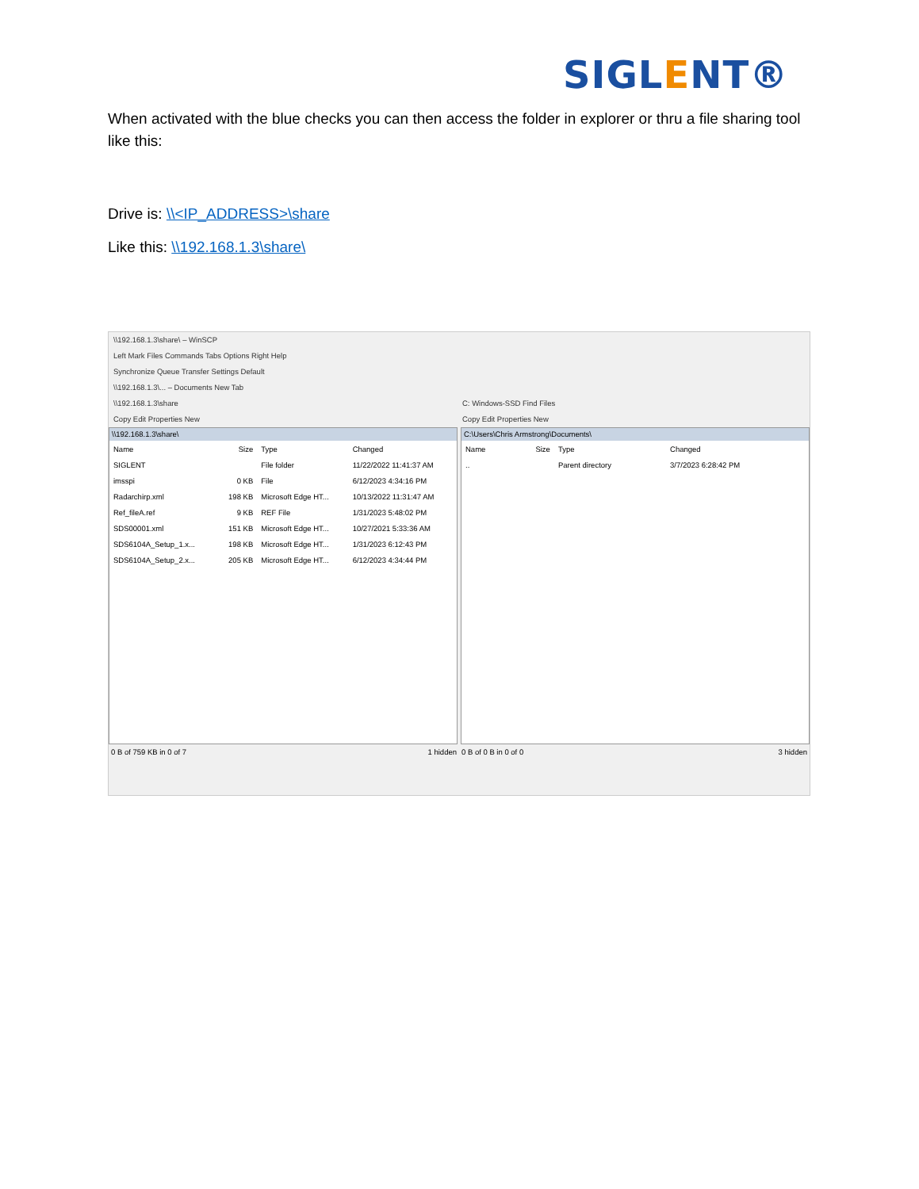SIGLENT®
When activated with the blue checks you can then access the folder in explorer or thru a file sharing tool like this:
Drive is: \\<IP_ADDRESS>\share
Like this: \\192.168.1.3\share\
\\192.168.1.3\share\ – WinSCP
Left Mark Files Commands Tabs Options Right Help
Synchronize Queue Transfer Settings Default
\\192.168.1.3\... – Documents New Tab
\\192.168.1.3\share C: Windows-SSD Find Files
Copy Edit Properties New Copy Edit Properties New
\\192.168.1.3\share\
| Name | Size | Type | Changed |
| --- | --- | --- | --- |
| SIGLENT | | File folder | 11/22/2022 11:41:37 AM |
| imsspi | 0 KB | File | 6/12/2023 4:34:16 PM |
| Radarchirp.xml | 198 KB | Microsoft Edge HT... | 10/13/2022 11:31:47 AM |
| Ref_fileA.ref | 9 KB | REF File | 1/31/2023 5:48:02 PM |
| SDS00001.xml | 151 KB | Microsoft Edge HT... | 10/27/2021 5:33:36 AM |
| SDS6104A_Setup_1.x... | 198 KB | Microsoft Edge HT... | 1/31/2023 6:12:43 PM |
| SDS6104A_Setup_2.x... | 205 KB | Microsoft Edge HT... | 6/12/2023 4:34:44 PM |
C:\Users\Chris Armstrong\Documents\
| Name | Size | Type | Changed |
| --- | --- | --- | --- |
| .. | | Parent directory | 3/7/2023 6:28:42 PM |
0 B of 759 KB in 0 of 7 1 hidden
0 B of 0 B in 0 of 0 3 hidden